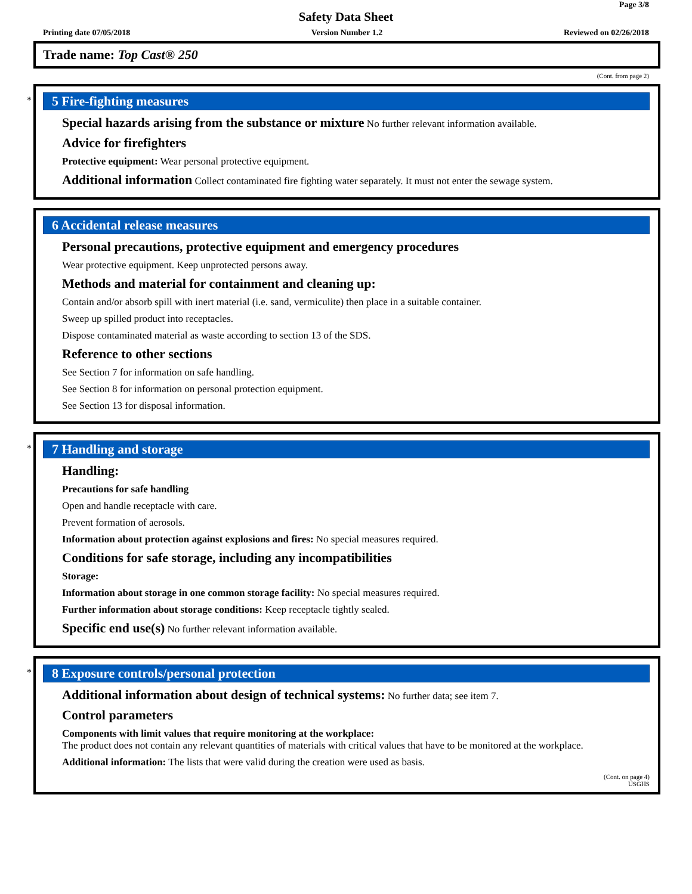Page 3/8
Safety Data Sheet
Printing date 07/05/2018 Version Number 1.2 Reviewed on 02/26/2018
Trade name: Top Cast® 250
(Cont. from page 2)
*
5 Fire-fighting measures
Special hazards arising from the substance or mixture No further relevant information available.
Advice for firefighters
Protective equipment: Wear personal protective equipment.
Additional information Collect contaminated fire fighting water separately. It must not enter the sewage system.
6 Accidental release measures
Personal precautions, protective equipment and emergency procedures
Wear protective equipment. Keep unprotected persons away.
Methods and material for containment and cleaning up:
Contain and/or absorb spill with inert material (i.e. sand, vermiculite) then place in a suitable container.
Sweep up spilled product into receptacles.
Dispose contaminated material as waste according to section 13 of the SDS.
Reference to other sections
See Section 7 for information on safe handling.
See Section 8 for information on personal protection equipment.
See Section 13 for disposal information.
*
7 Handling and storage
Handling:
Precautions for safe handling
Open and handle receptacle with care.
Prevent formation of aerosols.
Information about protection against explosions and fires: No special measures required.
Conditions for safe storage, including any incompatibilities
Storage:
Information about storage in one common storage facility: No special measures required.
Further information about storage conditions: Keep receptacle tightly sealed.
Specific end use(s) No further relevant information available.
*
8 Exposure controls/personal protection
Additional information about design of technical systems: No further data; see item 7.
Control parameters
Components with limit values that require monitoring at the workplace:
The product does not contain any relevant quantities of materials with critical values that have to be monitored at the workplace.
Additional information: The lists that were valid during the creation were used as basis.
(Cont. on page 4)
USGHS